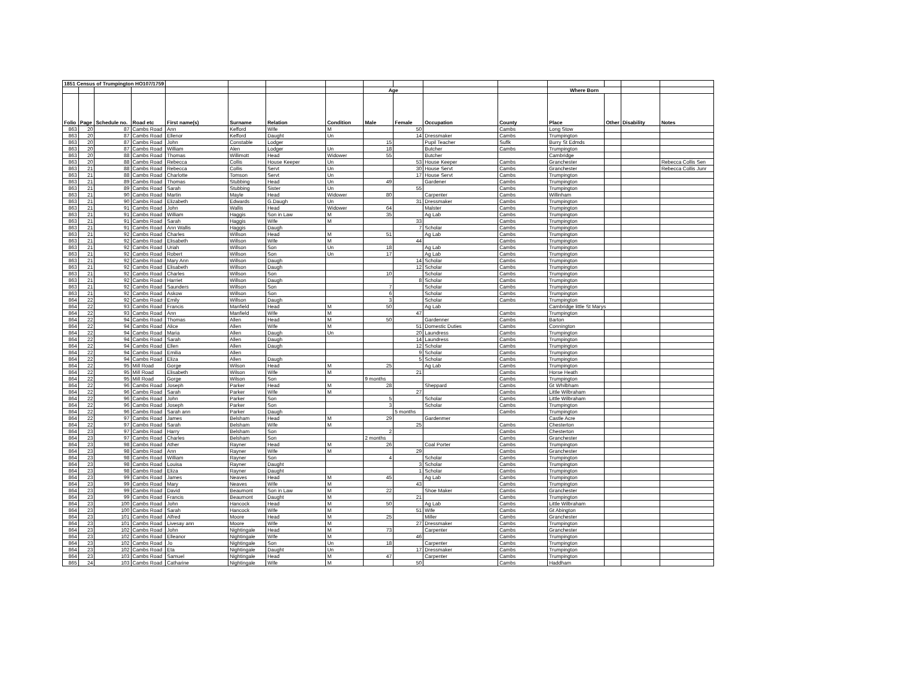| 1851 Census of Trumpington HO107/1759 | | | | | | | | | | | | | | | |
| | | | | | | | | Age | | | | Where Born | | | |
| Folio | Page | Schedule no. | Road etc | First name(s) | Surname | Relation | Condition | Male | Female | Occupation | County | Place | Other | Disability | Notes |
| 863 | 20 | 87 | Cambs Road | Ann | Kefford | Wife | M | | 50 | | Cambs | Long Stow | | | |
| 863 | 20 | 87 | Cambs Road | Ellenor | Kefford | Daught | Un | | 14 | Dressmaker | Cambs | Trumpington | | | |
| 863 | 20 | 87 | Cambs Road | John | Constable | Lodger | | 15 | | Pupil Teacher | Suflk | Burry St Edmds | | | |
| 863 | 20 | 87 | Cambs Road | William | Alen | Lodger | Un | 18 | | Butcher | Cambs | Trumpington | | | |
| 863 | 20 | 88 | Cambs Road | Thomas | Willimott | Head | Widower | 55 | | Butcher | | Cambridge | | | |
| 863 | 20 | 88 | Cambs Road | Rebecca | Collis | House Keeper | Un | | 53 | House Keeper | Cambs | Granchester | | | Rebecca Collis Sen |
| 863 | 21 | 88 | Cambs Road | Rebecca | Collis | Servt | Un | | 30 | House Servt | Cambs | Granchester | | | Rebecca Collis Junr |
| 863 | 21 | 88 | Cambs Road | Charlotte | Tomson | Servt | Un | | 17 | House Servt | Cambs | Trumpington | | | |
| 863 | 21 | 89 | Cambs Road | Thomas | Stubbing | Head | Un | 49 | | Gardener | Cambs | Trumpington | | | |
| 863 | 21 | 89 | Cambs Road | Sarah | Stubbing | Sister | Un | | 55 | | Cambs | Trumpington | | | |
| 863 | 21 | 90 | Cambs Road | Martin | Mayle | Head | Widower | 80 | | Carpenter | Cambs | Willinham | | | |
| 863 | 21 | 90 | Cambs Road | Elizabeth | Edwards | G.Daugh | Un | | 31 | Dressmaker | Cambs | Trumpington | | | |
| 863 | 21 | 91 | Cambs Road | John | Wallis | Head | Widower | 64 | | Malster | Cambs | Trumpington | | | |
| 863 | 21 | 91 | Cambs Road | William | Haggis | Son in Law | M | 35 | | Ag Lab | Cambs | Trumpington | | | |
| 863 | 21 | 91 | Cambs Road | Sarah | Haggis | Wife | M | | 33 | | Cambs | Trumpington | | | |
| 863 | 21 | 91 | Cambs Road | Ann Wallis | Haggis | Daugh | | | 7 | Scholar | Cambs | Trumpington | | | |
| 863 | 21 | 92 | Cambs Road | Charles | Willson | Head | M | 51 | | Ag Lab | Cambs | Trumpington | | | |
| 863 | 21 | 92 | Cambs Road | Elisabeth | Willson | Wife | M | | 44 | | Cambs | Trumpington | | | |
| 863 | 21 | 92 | Cambs Road | Uriah | Willson | Son | Un | 18 | | Ag Lab | Cambs | Trumpington | | | |
| 863 | 21 | 92 | Cambs Road | Robert | Willson | Son | Un | 17 | | Ag Lab | Cambs | Trumpington | | | |
| 863 | 21 | 92 | Cambs Road | Mary Ann | Willson | Daugh | | | 14 | Scholar | Cambs | Trumpington | | | |
| 863 | 21 | 92 | Cambs Road | Elisabeth | Willson | Daugh | | | 12 | Scholar | Cambs | Trumpington | | | |
| 863 | 21 | 92 | Cambs Road | Charles | Willson | Son | | 10 | | Scholar | Cambs | Trumpington | | | |
| 863 | 21 | 92 | Cambs Road | Harriet | Willson | Daugh | | | 8 | Scholar | Cambs | Trumpington | | | |
| 863 | 21 | 92 | Cambs Road | Saunders | Willson | Son | | 7 | | Scholar | Cambs | Trumpington | | | |
| 863 | 21 | 92 | Cambs Road | Askow | Willson | Son | | 6 | | Scholar | Cambs | Trumpington | | | |
| 864 | 22 | 92 | Cambs Road | Emily | Willson | Daugh | | 3 | | Scholar | Cambs | Trumpington | | | |
| 864 | 22 | 93 | Cambs Road | Francis | Manfield | Head | M | 50 | | Ag Lab | | Cambridge little St Marys | | | |
| 864 | 22 | 93 | Cambs Road | Ann | Manfield | Wife | M | | 47 | | Cambs | Trumpington | | | |
| 864 | 22 | 94 | Cambs Road | Thomas | Allen | Head | M | 50 | | Gardenner | Cambs | Barton | | | |
| 864 | 22 | 94 | Cambs Road | Alice | Allen | Wife | M | | 51 | Domestic Duties | Cambs | Connington | | | |
| 864 | 22 | 94 | Cambs Road | Maria | Allen | Daugh | Un | | 20 | Laundress | Cambs | Trumpington | | | |
| 864 | 22 | 94 | Cambs Road | Sarah | Allen | Daugh | | | 14 | Laundress | Cambs | Trumpington | | | |
| 864 | 22 | 94 | Cambs Road | Ellen | Allen | Daugh | | | 12 | Scholar | Cambs | Trumpington | | | |
| 864 | 22 | 94 | Cambs Road | Emilia | Allen | | | | 9 | Scholar | Cambs | Trumpington | | | |
| 864 | 22 | 94 | Cambs Road | Eliza | Allen | Daugh | | | 5 | Scholar | Cambs | Trumpington | | | |
| 864 | 22 | 95 | Mill Road | Gorge | Wilson | Head | M | 25 | | Ag Lab | Cambs | Trumpington | | | |
| 864 | 22 | 95 | Mill Road | Elisabeth | Wilson | Wife | M | | 21 | | Cambs | Horse Heath | | | |
| 864 | 22 | 95 | Mill Road | Gorge | Wilson | Son | | 9 months | | | Cambs | Trumpington | | | |
| 864 | 22 | 96 | Cambs Road | Joseph | Parker | Head | M | 28 | | Sheppard | Cambs | Gt Whilbham | | | |
| 864 | 22 | 96 | Cambs Road | Sarah | Parker | Wife | M | | 27 | | Cambs | Little Wilbraham | | | |
| 864 | 22 | 96 | Cambs Road | John | Parker | Son | | 5 | | Scholar | Cambs | Little Wilbraham | | | |
| 864 | 22 | 96 | Cambs Road | Joseph | Parker | Son | | 3 | | Scholar | Cambs | Trumpington | | | |
| 864 | 22 | 96 | Cambs Road | Sarah ann | Parker | Daugh | | | 5 months | | Cambs | Trumpington | | | |
| 864 | 22 | 97 | Cambs Road | James | Belsham | Head | M | 29 | | Gardenmer | | Castle Acre | | | |
| 864 | 22 | 97 | Cambs Road | Sarah | Belsham | Wife | M | | 25 | | Cambs | Chesterton | | | |
| 864 | 23 | 97 | Cambs Road | Harry | Belsham | Son | | 2 | | | Cambs | Chesterton | | | |
| 864 | 23 | 97 | Cambs Road | Charles | Belsham | Son | | 2 months | | | Cambs | Granchester | | | |
| 864 | 23 | 98 | Cambs Road | Ather | Rayner | Head | M | 26 | | Coal Porter | Cambs | Trumpington | | | |
| 864 | 23 | 98 | Cambs Road | Ann | Rayner | Wife | M | | 29 | | Cambs | Granchester | | | |
| 864 | 23 | 98 | Cambs Road | William | Rayner | Son | | 4 | | Scholar | Cambs | Trumpington | | | |
| 864 | 23 | 98 | Cambs Road | Louisa | Rayner | Daught | | | 3 | Scholar | Cambs | Trumpington | | | |
| 864 | 23 | 98 | Cambs Road | Eliza | Rayner | Daught | | | 1 | Scholar | Cambs | Trumpington | | | |
| 864 | 23 | 99 | Cambs Road | James | Neaves | Head | M | 45 | | Ag Lab | Cambs | Trumpington | | | |
| 864 | 23 | 99 | Cambs Road | Mary | Neaves | Wife | M | | 43 | | Cambs | Trumpington | | | |
| 864 | 23 | 99 | Cambs Road | David | Beaumont | Son in Law | M | 22 | | Shoe Maker | Cambs | Granchester | | | |
| 864 | 23 | 99 | Cambs Road | Francis | Beaumont | Daught | M | | 21 | | Cambs | Trumpington | | | |
| 864 | 23 | 100 | Cambs Road | John | Hancock | Head | M | 50 | | Ag Lab | Cambs | Little Wilbraham | | | |
| 864 | 23 | 100 | Cambs Road | Sarah | Hancock | Wife | M | | 51 | Wife | Cambs | Gt Abington | | | |
| 864 | 23 | 101 | Cambs Road | Alfred | Moore | Head | M | 25 | | Miller | Cambs | Granchester | | | |
| 864 | 23 | 101 | Cambs Road | Livesay ann | Moore | Wife | M | | 27 | Dressmaker | Cambs | Trumpington | | | |
| 864 | 23 | 102 | Cambs Road | John | Nightingale | Head | M | 73 | | Carpenter | Cambs | Granchester | | | |
| 864 | 23 | 102 | Cambs Road | Elleanor | Nightingale | Wife | M | | 46 | | Cambs | Trumpington | | | |
| 864 | 23 | 102 | Cambs Road | Jo | Nightingale | Son | Un | 18 | | Carpenter | Cambs | Trumpington | | | |
| 864 | 23 | 102 | Cambs Road | Eta | Nightingale | Daught | Un | | 17 | Dressmaker | Cambs | Trumpington | | | |
| 864 | 23 | 103 | Cambs Road | Samuel | Nightingale | Head | M | 47 | | Carpenter | Cambs | Trumpington | | | |
| 865 | 24 | 103 | Cambs Road | Catharine | Nightingale | Wife | M | | 50 | | Cambs | Haddham | | | |